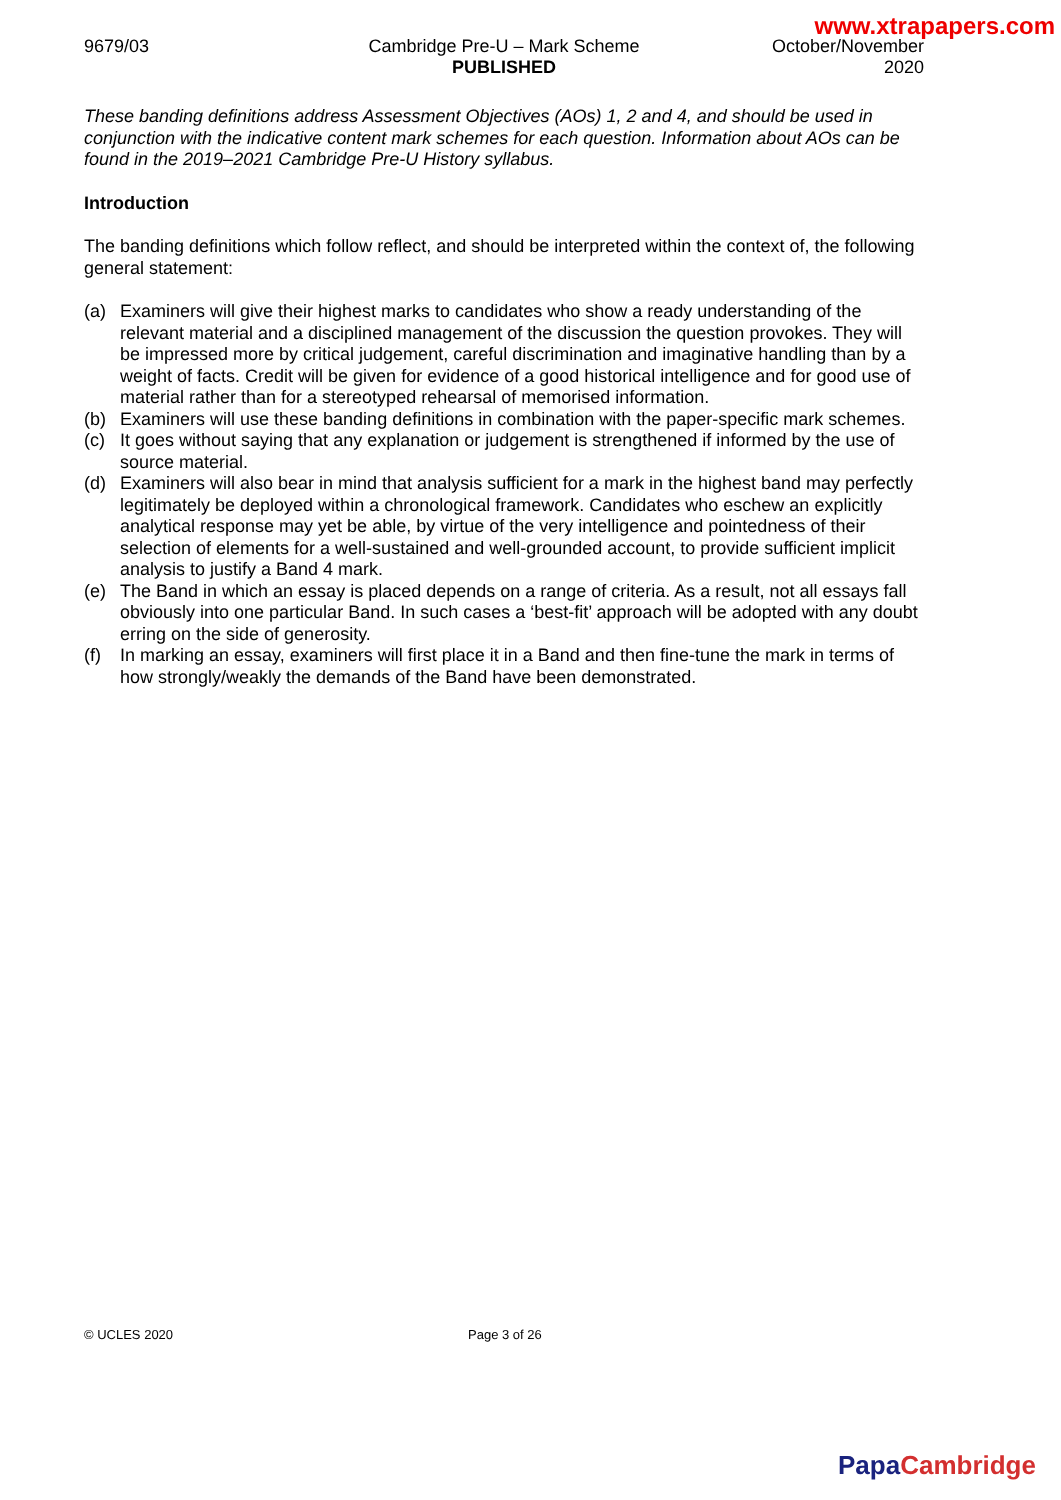www.xtrapapers.com
9679/03 Cambridge Pre-U – Mark Scheme
PUBLISHED
October/November
2020
These banding definitions address Assessment Objectives (AOs) 1, 2 and 4, and should be used in conjunction with the indicative content mark schemes for each question. Information about AOs can be found in the 2019–2021 Cambridge Pre-U History syllabus.
Introduction
The banding definitions which follow reflect, and should be interpreted within the context of, the following general statement:
(a) Examiners will give their highest marks to candidates who show a ready understanding of the relevant material and a disciplined management of the discussion the question provokes. They will be impressed more by critical judgement, careful discrimination and imaginative handling than by a weight of facts. Credit will be given for evidence of a good historical intelligence and for good use of material rather than for a stereotyped rehearsal of memorised information.
(b) Examiners will use these banding definitions in combination with the paper-specific mark schemes.
(c) It goes without saying that any explanation or judgement is strengthened if informed by the use of source material.
(d) Examiners will also bear in mind that analysis sufficient for a mark in the highest band may perfectly legitimately be deployed within a chronological framework. Candidates who eschew an explicitly analytical response may yet be able, by virtue of the very intelligence and pointedness of their selection of elements for a well-sustained and well-grounded account, to provide sufficient implicit analysis to justify a Band 4 mark.
(e) The Band in which an essay is placed depends on a range of criteria. As a result, not all essays fall obviously into one particular Band. In such cases a ‘best-fit’ approach will be adopted with any doubt erring on the side of generosity.
(f) In marking an essay, examiners will first place it in a Band and then fine-tune the mark in terms of how strongly/weakly the demands of the Band have been demonstrated.
© UCLES 2020 Page 3 of 26
Papa Cambridge